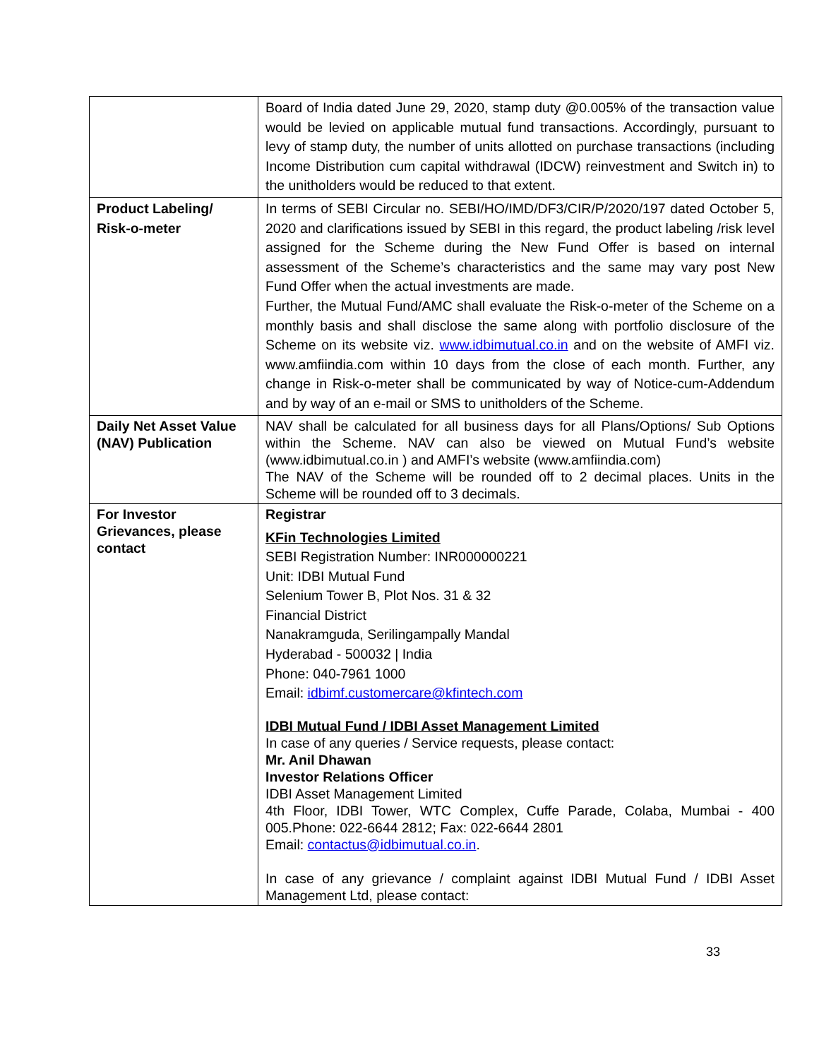| | Board of India dated June 29, 2020, stamp duty @0.005% of the transaction value would be levied on applicable mutual fund transactions. Accordingly, pursuant to levy of stamp duty, the number of units allotted on purchase transactions (including Income Distribution cum capital withdrawal (IDCW) reinvestment and Switch in) to the unitholders would be reduced to that extent. |
| Product Labeling/ Risk-o-meter | In terms of SEBI Circular no. SEBI/HO/IMD/DF3/CIR/P/2020/197 dated October 5, 2020 and clarifications issued by SEBI in this regard, the product labeling /risk level assigned for the Scheme during the New Fund Offer is based on internal assessment of the Scheme’s characteristics and the same may vary post New Fund Offer when the actual investments are made. Further, the Mutual Fund/AMC shall evaluate the Risk-o-meter of the Scheme on a monthly basis and shall disclose the same along with portfolio disclosure of the Scheme on its website viz. www.idbimutual.co.in and on the website of AMFI viz. www.amfiindia.com within 10 days from the close of each month. Further, any change in Risk-o-meter shall be communicated by way of Notice-cum-Addendum and by way of an e-mail or SMS to unitholders of the Scheme. |
| Daily Net Asset Value (NAV) Publication | NAV shall be calculated for all business days for all Plans/Options/ Sub Options within the Scheme. NAV can also be viewed on Mutual Fund’s website (www.idbimutual.co.in ) and AMFI’s website (www.amfiindia.com) The NAV of the Scheme will be rounded off to 2 decimal places. Units in the Scheme will be rounded off to 3 decimals. |
| For Investor Grievances, please contact | Registrar KFin Technologies Limited SEBI Registration Number: INR000000221 Unit: IDBI Mutual Fund Selenium Tower B, Plot Nos. 31 & 32 Financial District Nanakramguda, Serilingampally Mandal Hyderabad - 500032 / India Phone: 040-7961 1000 Email: idbimf.customercare@kfintech.com IDBI Mutual Fund / IDBI Asset Management Limited In case of any queries / Service requests, please contact: Mr. Anil Dhawan Investor Relations Officer IDBI Asset Management Limited 4th Floor, IDBI Tower, WTC Complex, Cuffe Parade, Colaba, Mumbai - 400 005.Phone: 022-6644 2812; Fax: 022-6644 2801 Email: contactus@idbimutual.co.in . In case of any grievance / complaint against IDBI Mutual Fund / IDBI Asset Management Ltd, please contact: |
33